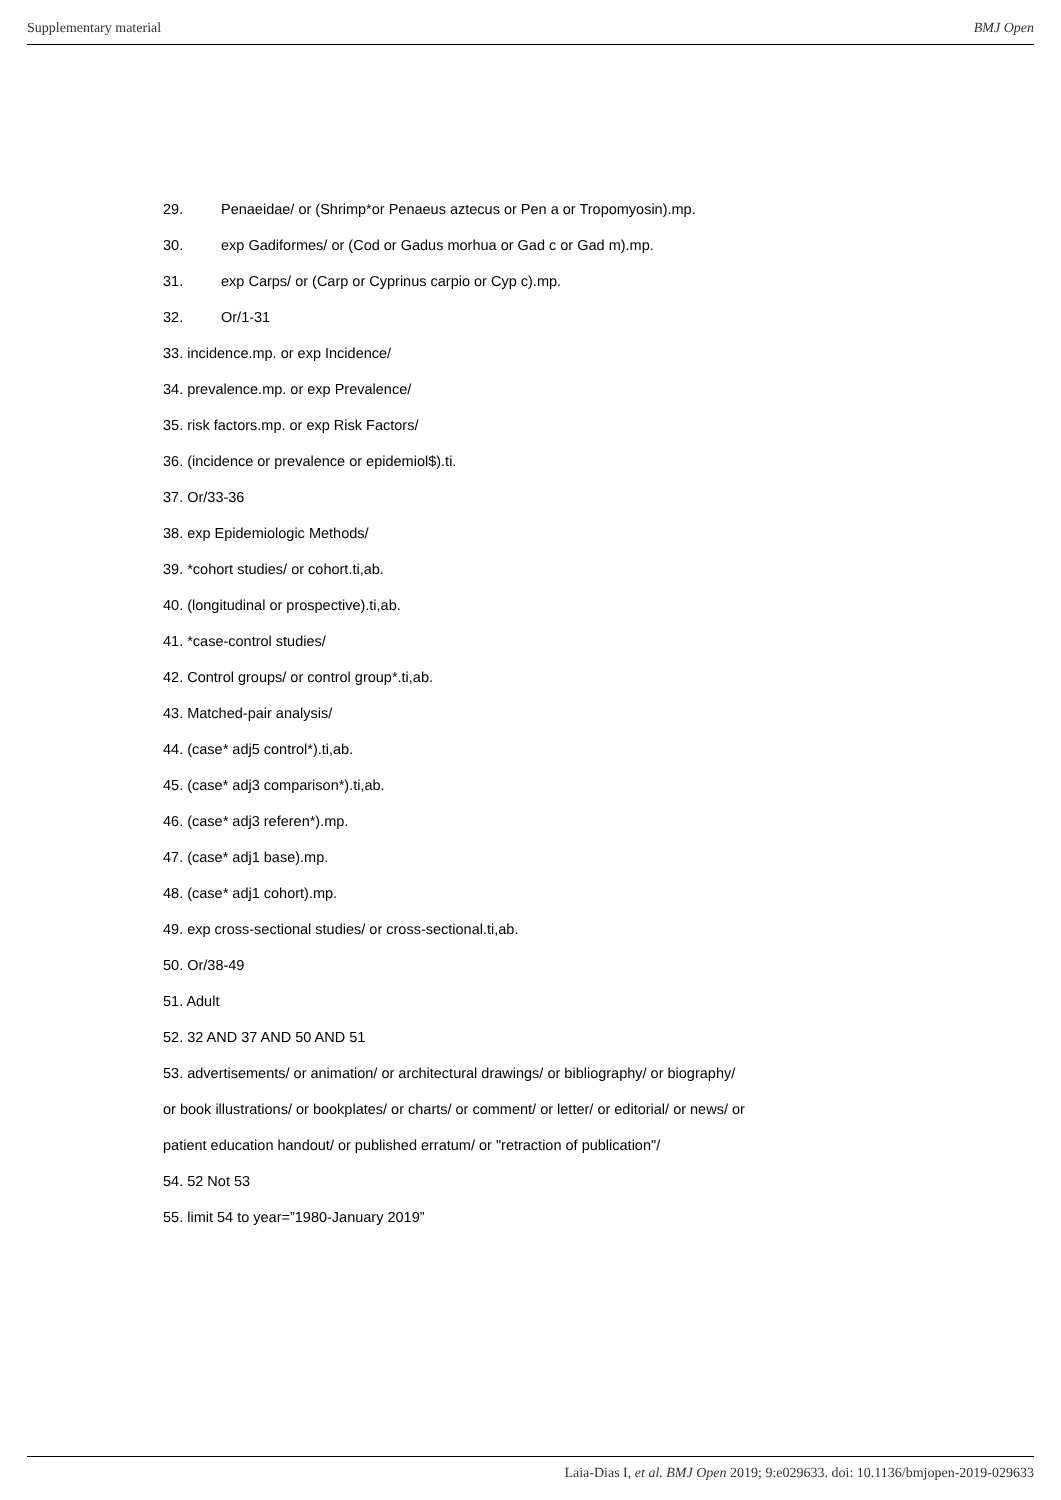Supplementary material BMJ Open
29. Penaeidae/ or (Shrimp*or Penaeus aztecus or Pen a or Tropomyosin).mp.
30. exp Gadiformes/ or (Cod or Gadus morhua or Gad c or Gad m).mp.
31. exp Carps/ or (Carp or Cyprinus carpio or Cyp c).mp.
32. Or/1-31
33. incidence.mp. or exp Incidence/
34. prevalence.mp. or exp Prevalence/
35. risk factors.mp. or exp Risk Factors/
36. (incidence or prevalence or epidemiol$).ti.
37. Or/33-36
38. exp Epidemiologic Methods/
39. *cohort studies/ or cohort.ti,ab.
40. (longitudinal or prospective).ti,ab.
41. *case-control studies/
42. Control groups/ or control group*.ti,ab.
43. Matched-pair analysis/
44. (case* adj5 control*).ti,ab.
45. (case* adj3 comparison*).ti,ab.
46. (case* adj3 referen*).mp.
47. (case* adj1 base).mp.
48. (case* adj1 cohort).mp.
49. exp cross-sectional studies/ or cross-sectional.ti,ab.
50. Or/38-49
51. Adult
52. 32 AND 37 AND 50 AND 51
53. advertisements/ or animation/ or architectural drawings/ or bibliography/ or biography/
or book illustrations/ or bookplates/ or charts/ or comment/ or letter/ or editorial/ or news/ or
patient education handout/ or published erratum/ or "retraction of publication"/
54. 52 Not 53
55. limit 54 to year=”1980-January 2019”
Laia-Dias I, et al. BMJ Open 2019; 9:e029633. doi: 10.1136/bmjopen-2019-029633